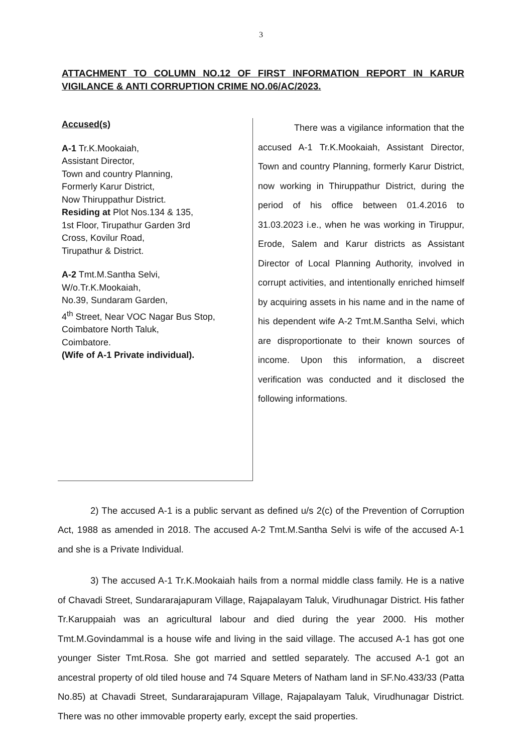3
ATTACHMENT TO COLUMN NO.12 OF FIRST INFORMATION REPORT IN KARUR VIGILANCE & ANTI CORRUPTION CRIME NO.06/AC/2023.
Accused(s)
A-1 Tr.K.Mookaiah,
Assistant Director,
Town and country Planning,
Formerly Karur District,
Now Thiruppathur District.
Residing at Plot Nos.134 & 135,
1st Floor, Tirupathur Garden 3rd
Cross, Kovilur Road,
Tirupathur & District.
A-2 Tmt.M.Santha Selvi,
W/o.Tr.K.Mookaiah,
No.39, Sundaram Garden,
4<sup>th</sup> Street, Near VOC Nagar Bus Stop,
Coimbatore North Taluk,
Coimbatore.
(Wife of A-1 Private individual).
There was a vigilance information that the accused A-1 Tr.K.Mookaiah, Assistant Director, Town and country Planning, formerly Karur District, now working in Thiruppathur District, during the period of his office between 01.4.2016 to 31.03.2023 i.e., when he was working in Tiruppur, Erode, Salem and Karur districts as Assistant Director of Local Planning Authority, involved in corrupt activities, and intentionally enriched himself by acquiring assets in his name and in the name of his dependent wife A-2 Tmt.M.Santha Selvi, which are disproportionate to their known sources of income. Upon this information, a discreet verification was conducted and it disclosed the following informations.
2) The accused A-1 is a public servant as defined u/s 2(c) of the Prevention of Corruption Act, 1988 as amended in 2018. The accused A-2 Tmt.M.Santha Selvi is wife of the accused A-1 and she is a Private Individual.
3) The accused A-1 Tr.K.Mookaiah hails from a normal middle class family. He is a native of Chavadi Street, Sundararajapuram Village, Rajapalayam Taluk, Virudhunagar District. His father Tr.Karuppaiah was an agricultural labour and died during the year 2000. His mother Tmt.M.Govindammal is a house wife and living in the said village. The accused A-1 has got one younger Sister Tmt.Rosa. She got married and settled separately. The accused A-1 got an ancestral property of old tiled house and 74 Square Meters of Natham land in SF.No.433/33 (Patta No.85) at Chavadi Street, Sundararajapuram Village, Rajapalayam Taluk, Virudhunagar District. There was no other immovable property early, except the said properties.